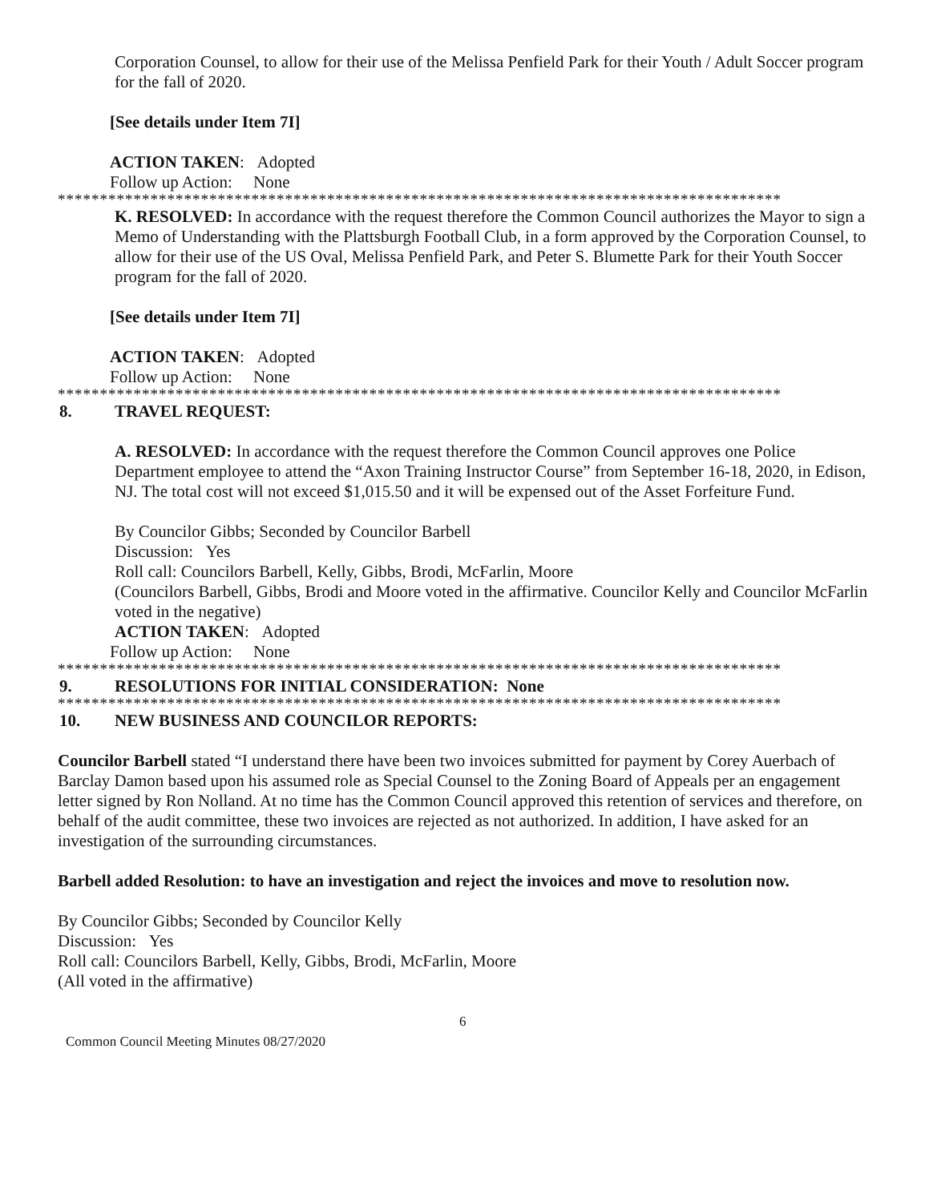Corporation Counsel, to allow for their use of the Melissa Penfield Park for their Youth / Adult Soccer program for the fall of 2020.
[See details under Item 7I]
ACTION TAKEN: Adopted
Follow up Action: None
**************************************************************************************
K. RESOLVED: In accordance with the request therefore the Common Council authorizes the Mayor to sign a Memo of Understanding with the Plattsburgh Football Club, in a form approved by the Corporation Counsel, to allow for their use of the US Oval, Melissa Penfield Park, and Peter S. Blumette Park for their Youth Soccer program for the fall of 2020.
[See details under Item 7I]
ACTION TAKEN: Adopted
Follow up Action: None
**************************************************************************************
8. TRAVEL REQUEST:
A. RESOLVED: In accordance with the request therefore the Common Council approves one Police Department employee to attend the “Axon Training Instructor Course” from September 16-18, 2020, in Edison, NJ. The total cost will not exceed $1,015.50 and it will be expensed out of the Asset Forfeiture Fund.
By Councilor Gibbs; Seconded by Councilor Barbell
Discussion: Yes
Roll call: Councilors Barbell, Kelly, Gibbs, Brodi, McFarlin, Moore
(Councilors Barbell, Gibbs, Brodi and Moore voted in the affirmative. Councilor Kelly and Councilor McFarlin voted in the negative)
ACTION TAKEN: Adopted
Follow up Action: None
**************************************************************************************
9. RESOLUTIONS FOR INITIAL CONSIDERATION: None
**************************************************************************************
10. NEW BUSINESS AND COUNCILOR REPORTS:
Councilor Barbell stated “I understand there have been two invoices submitted for payment by Corey Auerbach of Barclay Damon based upon his assumed role as Special Counsel to the Zoning Board of Appeals per an engagement letter signed by Ron Nolland. At no time has the Common Council approved this retention of services and therefore, on behalf of the audit committee, these two invoices are rejected as not authorized. In addition, I have asked for an investigation of the surrounding circumstances.
Barbell added Resolution: to have an investigation and reject the invoices and move to resolution now.
By Councilor Gibbs; Seconded by Councilor Kelly
Discussion: Yes
Roll call: Councilors Barbell, Kelly, Gibbs, Brodi, McFarlin, Moore
(All voted in the affirmative)
6
Common Council Meeting Minutes 08/27/2020